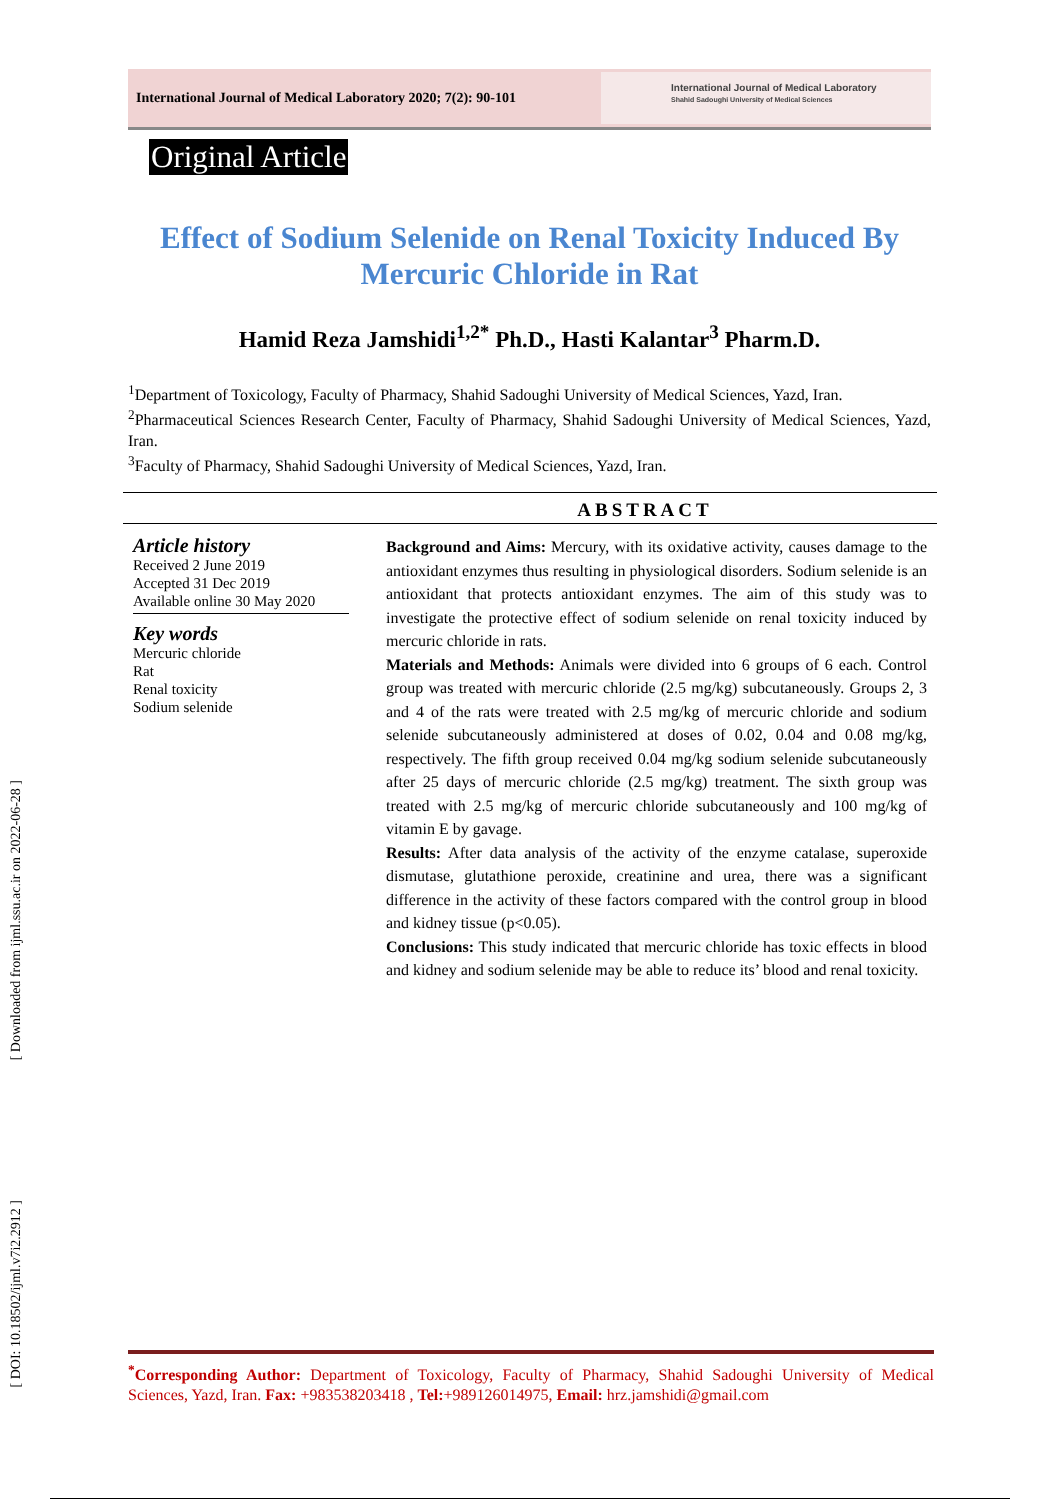International Journal of Medical Laboratory 2020; 7(2): 90-101
International Journal of Medical Laboratory
Shahid Sadoughi University of Medical Sciences
Original Article
Effect of Sodium Selenide on Renal Toxicity Induced By Mercuric Chloride in Rat
Hamid Reza Jamshidi<sup>1,2*</sup> Ph.D., Hasti Kalantar<sup>3</sup> Pharm.D.
<sup>1</sup> Department of Toxicology, Faculty of Pharmacy, Shahid Sadoughi University of Medical Sciences, Yazd, Iran.
<sup>2</sup> Pharmaceutical Sciences Research Center, Faculty of Pharmacy, Shahid Sadoughi University of Medical Sciences, Yazd, Iran.
<sup>3</sup> Faculty of Pharmacy, Shahid Sadoughi University of Medical Sciences, Yazd, Iran.
ABSTRACT
Article history
Received 2 June 2019
Accepted 31 Dec 2019
Available online 30 May 2020
Key words
Mercuric chloride
Rat
Renal toxicity
Sodium selenide
Background and Aims: Mercury, with its oxidative activity, causes damage to the antioxidant enzymes thus resulting in physiological disorders. Sodium selenide is an antioxidant that protects antioxidant enzymes. The aim of this study was to investigate the protective effect of sodium selenide on renal toxicity induced by mercuric chloride in rats.
Materials and Methods: Animals were divided into 6 groups of 6 each. Control group was treated with mercuric chloride (2.5 mg/kg) subcutaneously. Groups 2, 3 and 4 of the rats were treated with 2.5 mg/kg of mercuric chloride and sodium selenide subcutaneously administered at doses of 0.02, 0.04 and 0.08 mg/kg, respectively. The fifth group received 0.04 mg/kg sodium selenide subcutaneously after 25 days of mercuric chloride (2.5 mg/kg) treatment. The sixth group was treated with 2.5 mg/kg of mercuric chloride subcutaneously and 100 mg/kg of vitamin E by gavage.
Results: After data analysis of the activity of the enzyme catalase, superoxide dismutase, glutathione peroxide, creatinine and urea, there was a significant difference in the activity of these factors compared with the control group in blood and kidney tissue (p<0.05).
Conclusions: This study indicated that mercuric chloride has toxic effects in blood and kidney and sodium selenide may be able to reduce its’ blood and renal toxicity.
[ Downloaded from ijml.ssu.ac.ir on 2022-06-28 ]
[ DOI: 10.18502/ijml.v7i2.2912 ]
<sup>*</sup> Corresponding Author: Department of Toxicology, Faculty of Pharmacy, Shahid Sadoughi University of Medical Sciences, Yazd, Iran. Fax: +983538203418 , Tel:+989126014975, Email: hrz.jamshidi@gmail.com